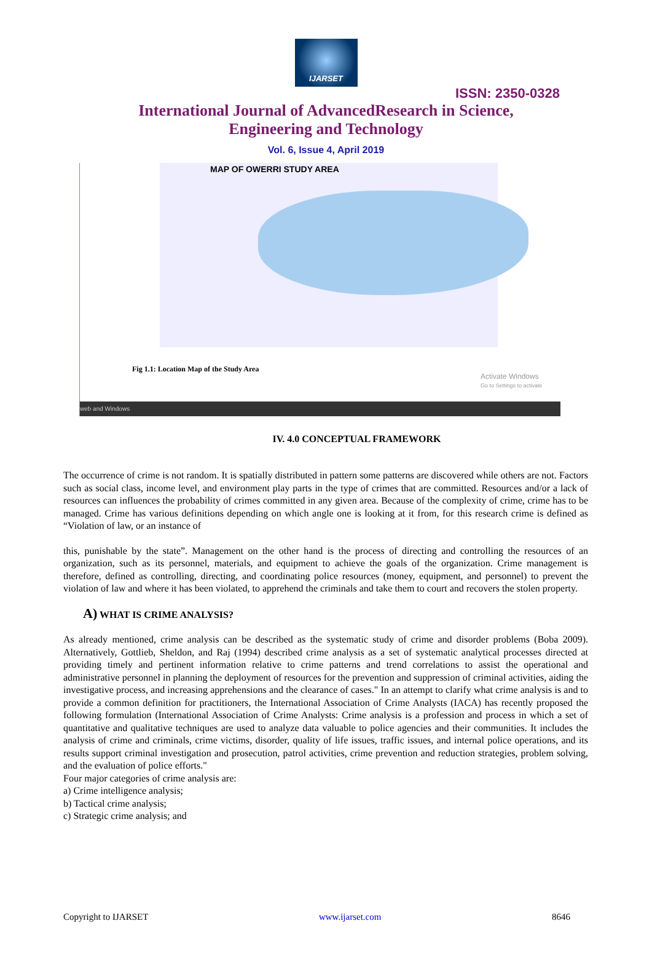IJARSET
ISSN: 2350-0328
International Journal of AdvancedResearch in Science,
Engineering and Technology
Vol. 6, Issue 4, April 2019
MAP OF OWERRI STUDY AREA
Fig 1.1: Location Map of the Study Area
Activate Windows
Go to Settings to activate
web and Windows
IV. 4.0 CONCEPTUAL FRAMEWORK
The occurrence of crime is not random. It is spatially distributed in pattern some patterns are discovered while others are not. Factors such as social class, income level, and environment play parts in the type of crimes that are committed. Resources and/or a lack of resources can influences the probability of crimes committed in any given area. Because of the complexity of crime, crime has to be managed. Crime has various definitions depending on which angle one is looking at it from, for this research crime is defined as “Violation of law, or an instance of
this, punishable by the state”. Management on the other hand is the process of directing and controlling the resources of an organization, such as its personnel, materials, and equipment to achieve the goals of the organization. Crime management is therefore, defined as controlling, directing, and coordinating police resources (money, equipment, and personnel) to prevent the violation of law and where it has been violated, to apprehend the criminals and take them to court and recovers the stolen property.
A) WHAT IS CRIME ANALYSIS?
As already mentioned, crime analysis can be described as the systematic study of crime and disorder problems (Boba 2009). Alternatively, Gottlieb, Sheldon, and Raj (1994) described crime analysis as a set of systematic analytical processes directed at providing timely and pertinent information relative to crime patterns and trend correlations to assist the operational and administrative personnel in planning the deployment of resources for the prevention and suppression of criminal activities, aiding the investigative process, and increasing apprehensions and the clearance of cases." In an attempt to clarify what crime analysis is and to provide a common definition for practitioners, the International Association of Crime Analysts (IACA) has recently proposed the following formulation (International Association of Crime Analysts: Crime analysis is a profession and process in which a set of quantitative and qualitative techniques are used to analyze data valuable to police agencies and their communities. It includes the analysis of crime and criminals, crime victims, disorder, quality of life issues, traffic issues, and internal police operations, and its results support criminal investigation and prosecution, patrol activities, crime prevention and reduction strategies, problem solving, and the evaluation of police efforts."
Four major categories of crime analysis are:
a) Crime intelligence analysis;
b) Tactical crime analysis;
c) Strategic crime analysis; and
Copyright to IJARSET www.ijarset.com 8646